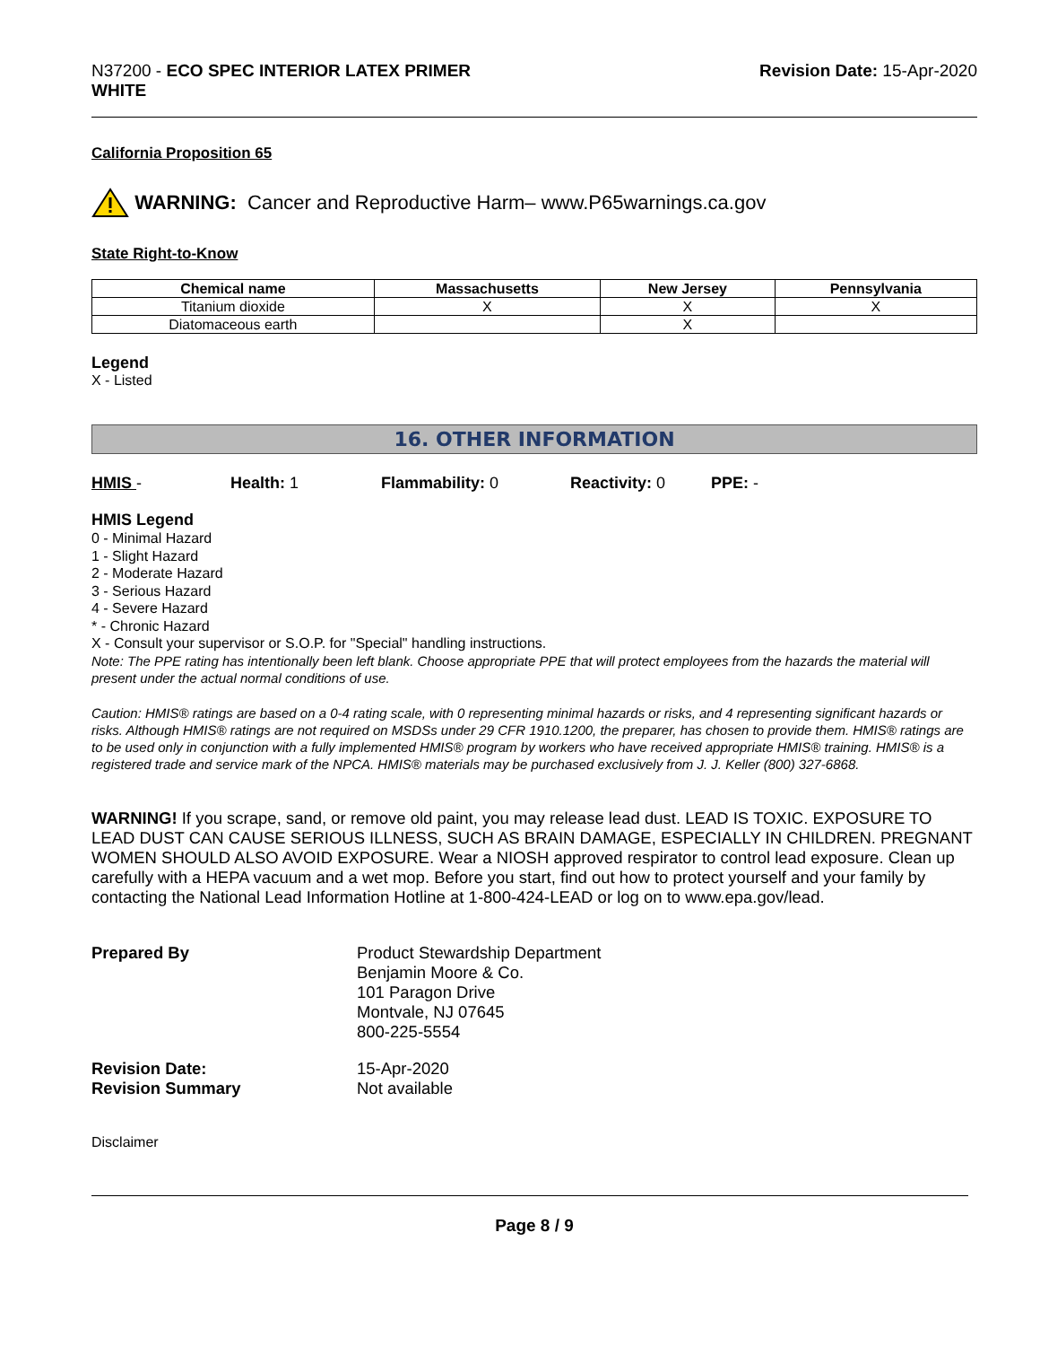N37200 - ECO SPEC INTERIOR LATEX PRIMER
WHITE
Revision Date: 15-Apr-2020
California Proposition 65
WARNING: Cancer and Reproductive Harm– www.P65warnings.ca.gov
State Right-to-Know
| Chemical name | Massachusetts | New Jersey | Pennsylvania |
| --- | --- | --- | --- |
| Titanium dioxide | X | X | X |
| Diatomaceous earth | | X | |
Legend
X - Listed
16. OTHER INFORMATION
HMIS - Health: 1 Flammability: 0 Reactivity: 0 PPE: -
HMIS Legend
0 - Minimal Hazard
1 - Slight Hazard
2 - Moderate Hazard
3 - Serious Hazard
4 - Severe Hazard
* - Chronic Hazard
X - Consult your supervisor or S.O.P. for "Special" handling instructions.
Note: The PPE rating has intentionally been left blank. Choose appropriate PPE that will protect employees from the hazards the material will present under the actual normal conditions of use.
Caution: HMIS® ratings are based on a 0-4 rating scale, with 0 representing minimal hazards or risks, and 4 representing significant hazards or risks. Although HMIS® ratings are not required on MSDSs under 29 CFR 1910.1200, the preparer, has chosen to provide them. HMIS® ratings are to be used only in conjunction with a fully implemented HMIS® program by workers who have received appropriate HMIS® training. HMIS® is a registered trade and service mark of the NPCA. HMIS® materials may be purchased exclusively from J. J. Keller (800) 327-6868.
WARNING! If you scrape, sand, or remove old paint, you may release lead dust. LEAD IS TOXIC. EXPOSURE TO LEAD DUST CAN CAUSE SERIOUS ILLNESS, SUCH AS BRAIN DAMAGE, ESPECIALLY IN CHILDREN. PREGNANT WOMEN SHOULD ALSO AVOID EXPOSURE. Wear a NIOSH approved respirator to control lead exposure. Clean up carefully with a HEPA vacuum and a wet mop. Before you start, find out how to protect yourself and your family by contacting the National Lead Information Hotline at 1-800-424-LEAD or log on to www.epa.gov/lead.
Prepared By
Product Stewardship Department
Benjamin Moore & Co.
101 Paragon Drive
Montvale, NJ 07645
800-225-5554
Revision Date:
15-Apr-2020
Revision Summary
Not available
Disclaimer
Page 8 / 9